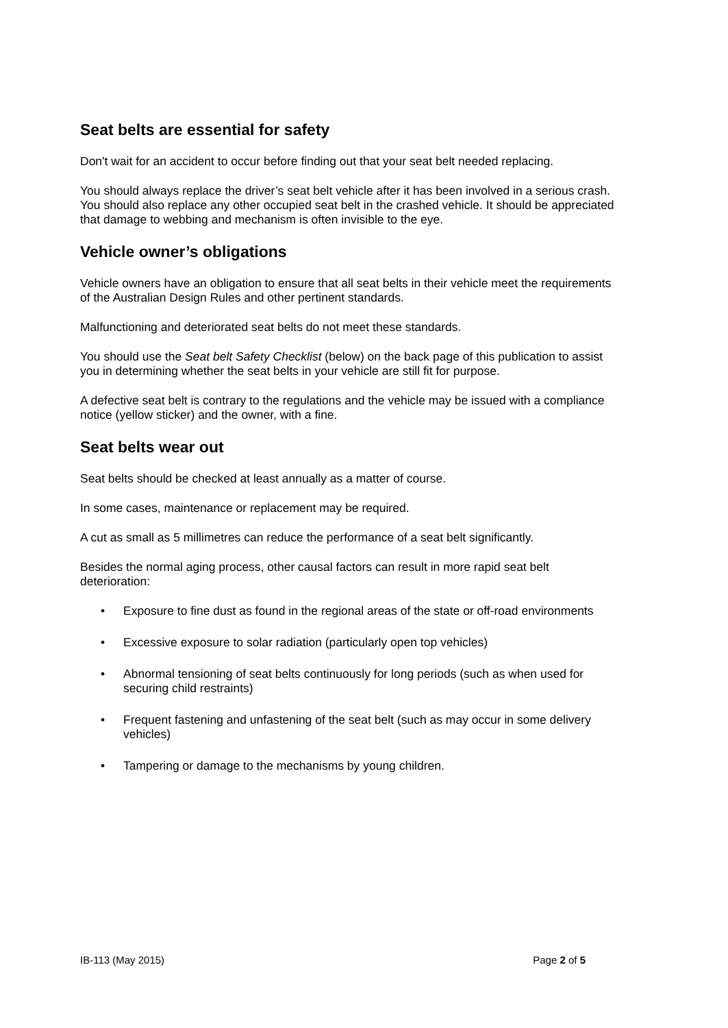Seat belts are essential for safety
Don't wait for an accident to occur before finding out that your seat belt needed replacing.
You should always replace the driver’s seat belt vehicle after it has been involved in a serious crash. You should also replace any other occupied seat belt in the crashed vehicle. It should be appreciated that damage to webbing and mechanism is often invisible to the eye.
Vehicle owner’s obligations
Vehicle owners have an obligation to ensure that all seat belts in their vehicle meet the requirements of the Australian Design Rules and other pertinent standards.
Malfunctioning and deteriorated seat belts do not meet these standards.
You should use the Seat belt Safety Checklist (below) on the back page of this publication to assist you in determining whether the seat belts in your vehicle are still fit for purpose.
A defective seat belt is contrary to the regulations and the vehicle may be issued with a compliance notice (yellow sticker) and the owner, with a fine.
Seat belts wear out
Seat belts should be checked at least annually as a matter of course.
In some cases, maintenance or replacement may be required.
A cut as small as 5 millimetres can reduce the performance of a seat belt significantly.
Besides the normal aging process, other causal factors can result in more rapid seat belt deterioration:
• Exposure to fine dust as found in the regional areas of the state or off-road environments
• Excessive exposure to solar radiation (particularly open top vehicles)
• Abnormal tensioning of seat belts continuously for long periods (such as when used for securing child restraints)
• Frequent fastening and unfastening of the seat belt (such as may occur in some delivery vehicles)
• Tampering or damage to the mechanisms by young children.
IB-113 (May 2015) Page 2 of 5